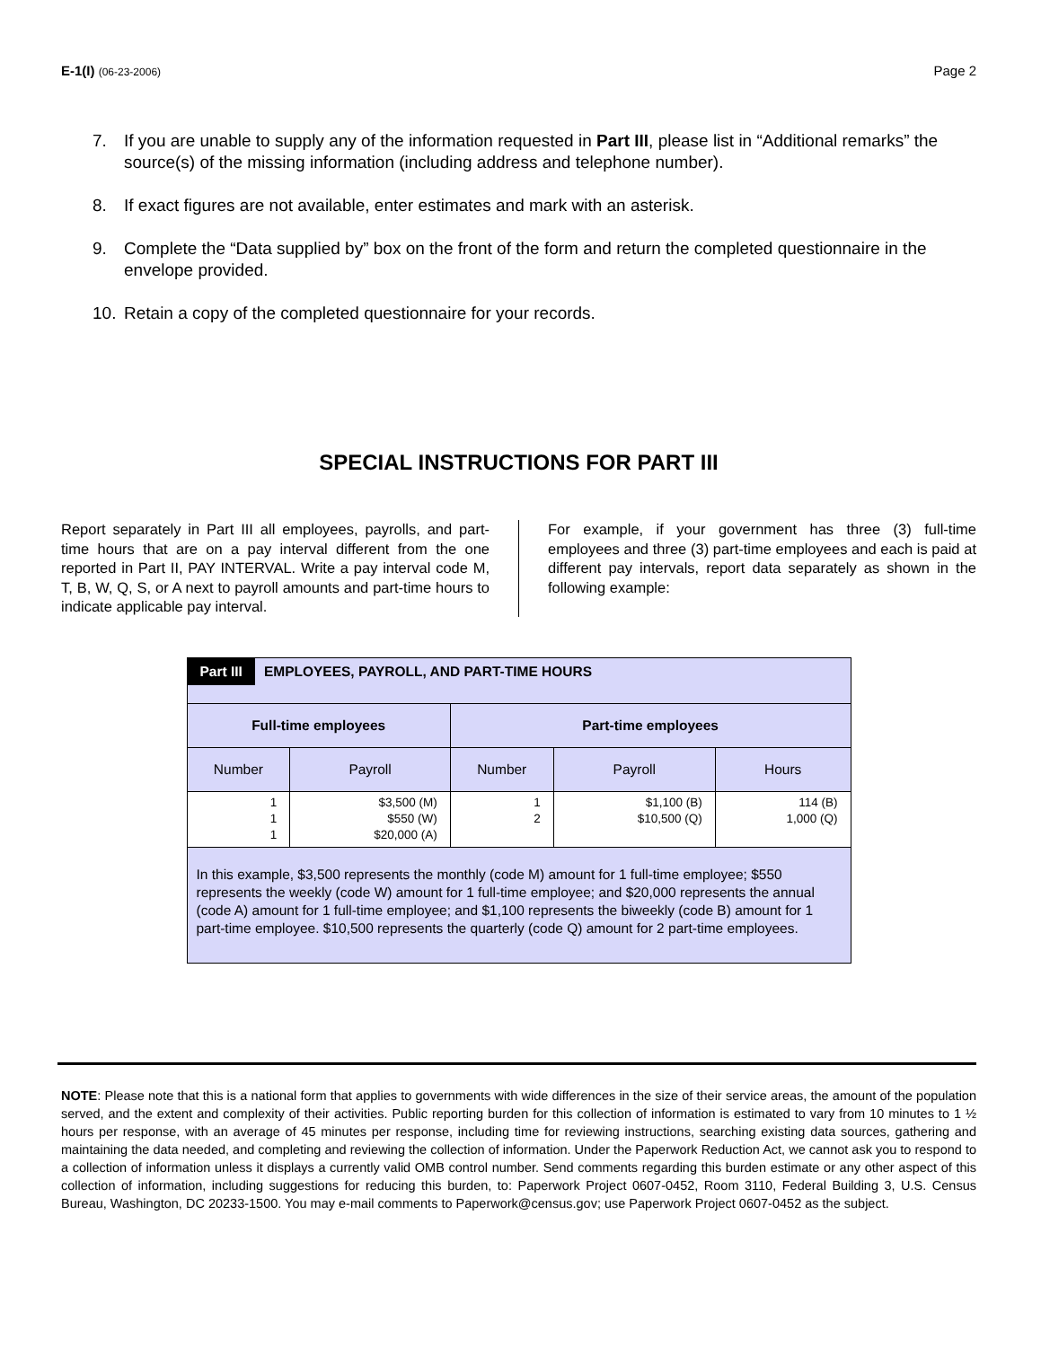E-1(I) (06-23-2006)
Page 2
7. If you are unable to supply any of the information requested in Part III, please list in “Additional remarks” the source(s) of the missing information (including address and telephone number).
8. If exact figures are not available, enter estimates and mark with an asterisk.
9. Complete the “Data supplied by” box on the front of the form and return the completed questionnaire in the envelope provided.
10. Retain a copy of the completed questionnaire for your records.
SPECIAL INSTRUCTIONS FOR PART III
Report separately in Part III all employees, payrolls, and part-time hours that are on a pay interval different from the one reported in Part II, PAY INTERVAL. Write a pay interval code M, T, B, W, Q, S, or A next to payroll amounts and part-time hours to indicate applicable pay interval.
For example, if your government has three (3) full-time employees and three (3) part-time employees and each is paid at different pay intervals, report data separately as shown in the following example:
| Part III EMPLOYEES, PAYROLL, AND PART-TIME HOURS | | | | |
| --- | --- | --- | --- | --- |
| Full-time employees | | Part-time employees | | |
| Number | Payroll | Number | Payroll | Hours |
| 1 1 1 | $3,500 (M) $550 (W) $20,000 (A) | 1 2 | $1,100 (B) $10,500 (Q) | 114 (B) 1,000 (Q) |
| In this example, $3,500 represents the monthly (code M) amount for 1 full-time employee; $550 represents the weekly (code W) amount for 1 full-time employee; and $20,000 represents the annual (code A) amount for 1 full-time employee; and $1,100 represents the biweekly (code B) amount for 1 part-time employee. $10,500 represents the quarterly (code Q) amount for 2 part-time employees. | | | | |
NOTE: Please note that this is a national form that applies to governments with wide differences in the size of their service areas, the amount of the population served, and the extent and complexity of their activities. Public reporting burden for this collection of information is estimated to vary from 10 minutes to 1 ½ hours per response, with an average of 45 minutes per response, including time for reviewing instructions, searching existing data sources, gathering and maintaining the data needed, and completing and reviewing the collection of information. Under the Paperwork Reduction Act, we cannot ask you to respond to a collection of information unless it displays a currently valid OMB control number. Send comments regarding this burden estimate or any other aspect of this collection of information, including suggestions for reducing this burden, to: Paperwork Project 0607-0452, Room 3110, Federal Building 3, U.S. Census Bureau, Washington, DC 20233-1500. You may e-mail comments to Paperwork@census.gov; use Paperwork Project 0607-0452 as the subject.